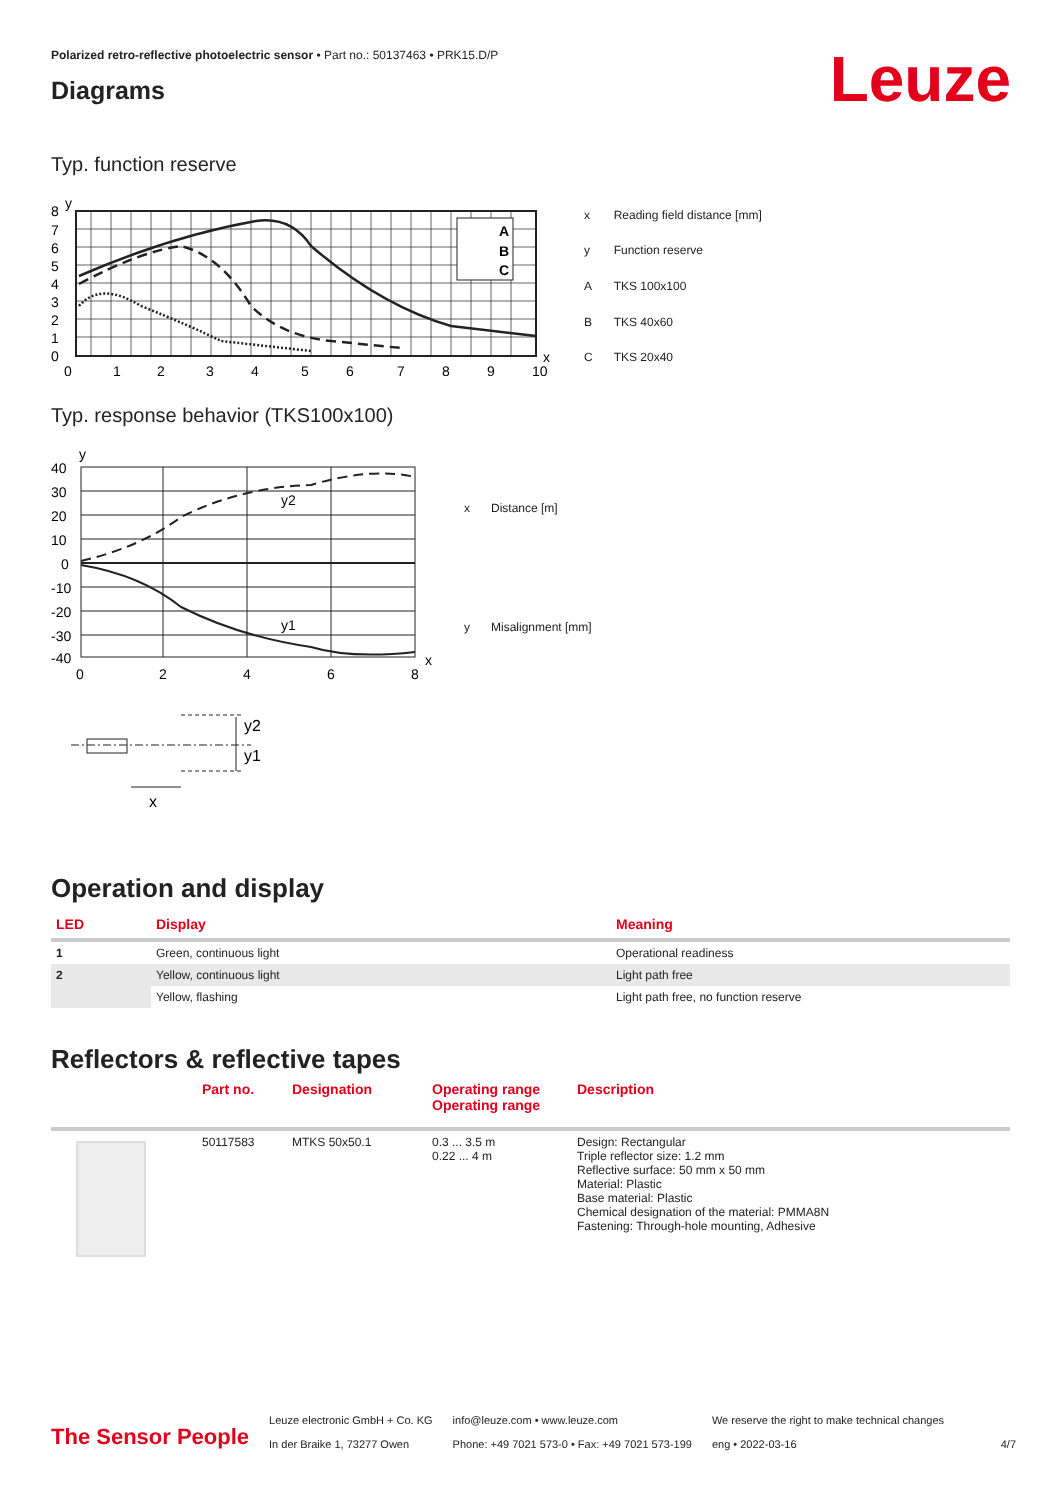Polarized retro-reflective photoelectric sensor • Part no.: 50137463 • PRK15.D/P
Leuze
Diagrams
Typ. function reserve
A
B
C
8
7
6
5
4
3
2
1
0
y
0
1
2
3
4
5
6
7
8
9
10
x
| x | Reading field distance [mm] |
| y | Function reserve |
| A | TKS 100x100 |
| B | TKS 40x60 |
| C | TKS 20x40 |
Typ. response behavior (TKS100x100)
40
30
20
10
0
-10
-20
-30
-40
y
0
2
4
6
8
x
y2
y1
| x | Distance [m] |
| y | Misalignment [mm] |
y2
y1
x
Operation and display
| LED | Display | Meaning |
| --- | --- | --- |
| 1 | Green, continuous light | Operational readiness |
| 2 | Yellow, continuous light | Light path free |
| | Yellow, flashing | Light path free, no function reserve |
Reflectors & reflective tapes
| | Part no. | Designation | Operating range Operating range | Description |
| --- | --- | --- | --- | --- |
| | 50117583 | MTKS 50x50.1 | 0.3 ... 3.5 m 0.22 ... 4 m | Design: Rectangular Triple reflector size: 1.2 mm Reflective surface: 50 mm x 50 mm Material: Plastic Base material: Plastic Chemical designation of the material: PMMA8N Fastening: Through-hole mounting, Adhesive |
The Sensor People
Leuze electronic GmbH + Co. KG
In der Braike 1, 73277 Owen
info@leuze.com • www.leuze.com
Phone: +49 7021 573-0 • Fax: +49 7021 573-199
We reserve the right to make technical changes
eng • 2022-03-16
4/7